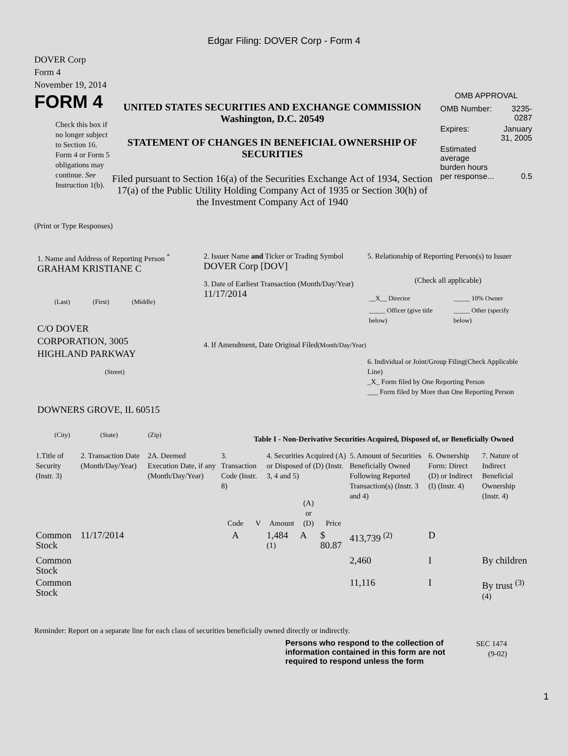Edgar Filing: DOVER Corp - Form 4
DOVER Corp
Form 4
November 19, 2014
FORM 4
Check this box if no longer subject to Section 16. Form 4 or Form 5 obligations may continue. See Instruction 1(b).
UNITED STATES SECURITIES AND EXCHANGE COMMISSION
Washington, D.C. 20549
STATEMENT OF CHANGES IN BENEFICIAL OWNERSHIP OF SECURITIES
Filed pursuant to Section 16(a) of the Securities Exchange Act of 1934, Section 17(a) of the Public Utility Holding Company Act of 1935 or Section 30(h) of the Investment Company Act of 1940
OMB APPROVAL
| OMB Number: | 3235-0287 |
| Expires: | January 31, 2005 |
| Estimated average burden hours per response... | 0.5 |
(Print or Type Responses)
1. Name and Address of Reporting Person <sup>*</sup>
GRAHAM KRISTIANE C
(Last) (First) (Middle)
C/O DOVER
CORPORATION, 3005
HIGHLAND PARKWAY
(Street)
DOWNERS GROVE, IL 60515
(City) (State) (Zip)
2. Issuer Name and Ticker or Trading Symbol
DOVER Corp [DOV]
3. Date of Earliest Transaction (Month/Day/Year)
11/17/2014
4. If Amendment, Date Original Filed(Month/Day/Year)
5. Relationship of Reporting Person(s) to Issuer
(Check all applicable)
| __X__ Director | _____ 10% Owner |
| _____ Officer (give title below) | _____ Other (specify below) |
6. Individual or Joint/Group Filing(Check Applicable Line)
_X_ Form filed by One Reporting Person
___ Form filed by More than One Reporting Person
Table I - Non-Derivative Securities Acquired, Disposed of, or Beneficially Owned
| 1.Title of Security (Instr. 3) | 2. Transaction Date (Month/Day/Year) | 2A. Deemed Execution Date, if any (Month/Day/Year) | 3. Transaction Code (Instr. 8) | | 4. Securities Acquired (A) or Disposed of (D) (Instr. 3, 4 and 5) | | | 5. Amount of Securities Beneficially Owned Following Reported Transaction(s) (Instr. 3 and 4) | 6. Ownership Form: Direct (D) or Indirect (I) (Instr. 4) | 7. Nature of Indirect Beneficial Ownership (Instr. 4) |
| --- | --- | --- | --- | --- | --- | --- | --- | --- | --- | --- |
| | | | Code | V | Amount | (A) or (D) | Price | | | |
| Common Stock | 11/17/2014 | | A | | 1,484 <sup>(1)</sup> | A | $ 80.87 | 413,739 <sup>(2)</sup> | D | |
| Common Stock | | | | | | | | 2,460 | I | By children |
| Common Stock | | | | | | | | 11,116 | I | By trust <sup>(3)</sup> <sup>(4)</sup> |
Reminder: Report on a separate line for each class of securities beneficially owned directly or indirectly.
Persons who respond to the collection of information contained in this form are not required to respond unless the form
SEC 1474 (9-02)
1